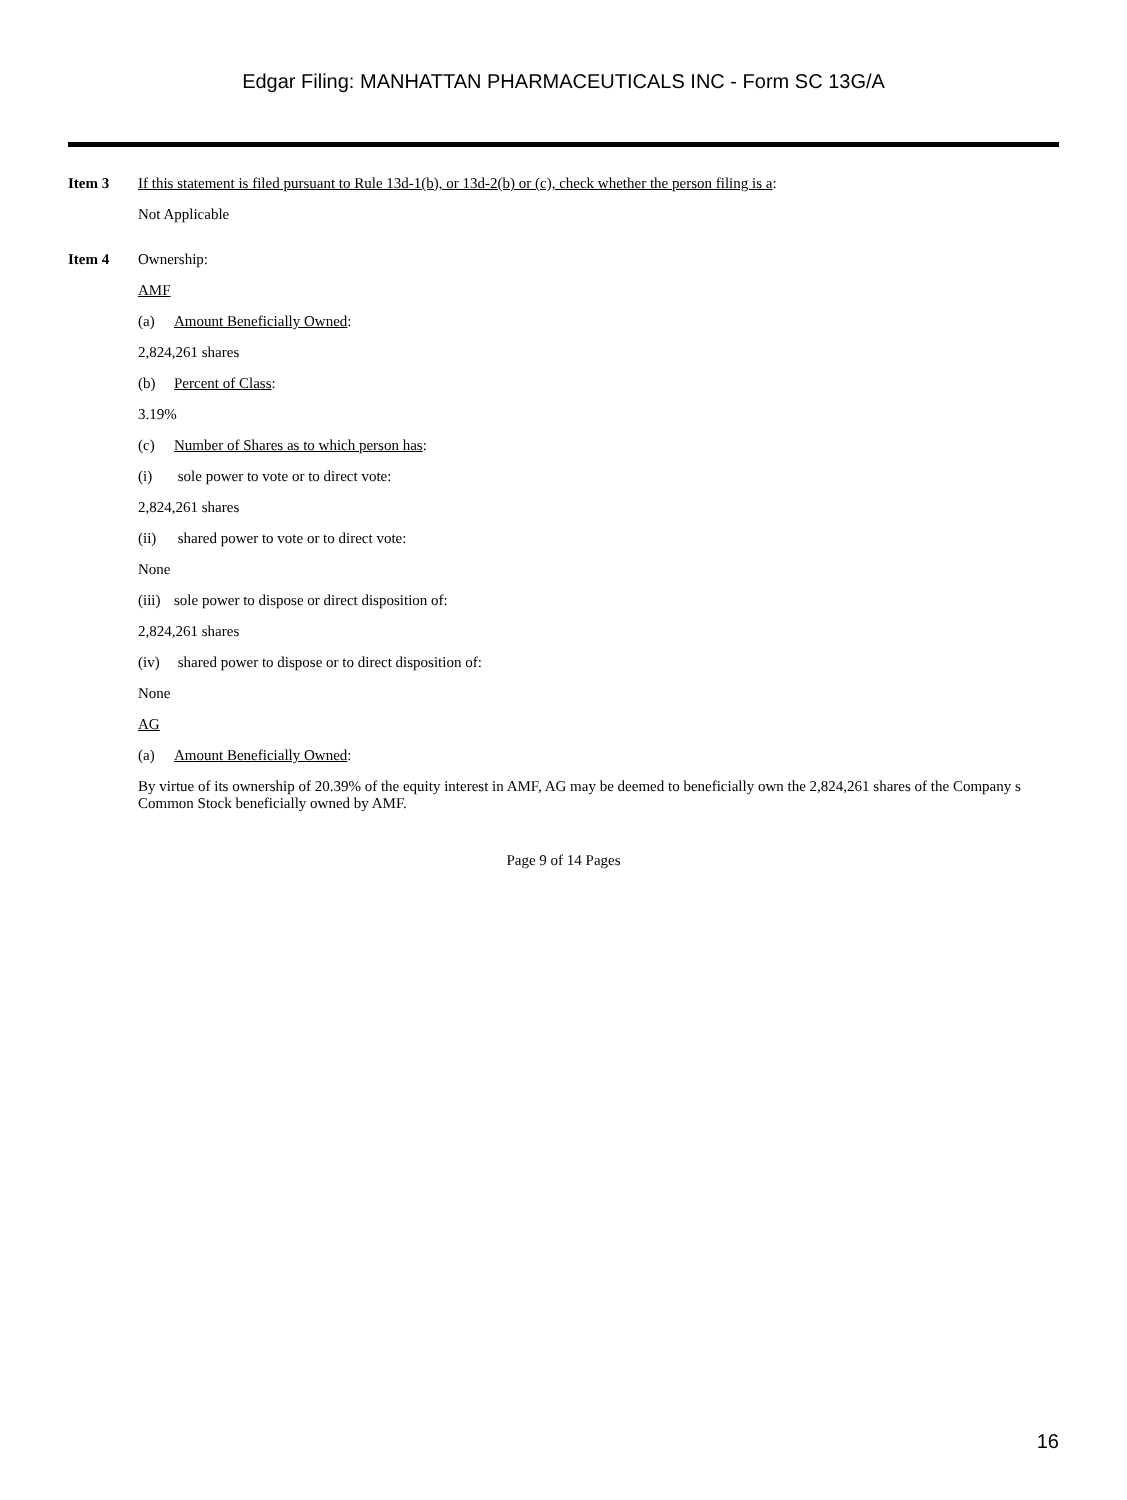Edgar Filing: MANHATTAN PHARMACEUTICALS INC - Form SC 13G/A
Item 3 If this statement is filed pursuant to Rule 13d-1(b), or 13d-2(b) or (c), check whether the person filing is a:
Not Applicable
Item 4 Ownership:
AMF
(a) Amount Beneficially Owned:
2,824,261 shares
(b) Percent of Class:
3.19%
(c) Number of Shares as to which person has:
(i) sole power to vote or to direct vote:
2,824,261 shares
(ii) shared power to vote or to direct vote:
None
(iii) sole power to dispose or direct disposition of:
2,824,261 shares
(iv) shared power to dispose or to direct disposition of:
None
AG
(a) Amount Beneficially Owned:
By virtue of its ownership of 20.39% of the equity interest in AMF, AG may be deemed to beneficially own the 2,824,261 shares of the Company s Common Stock beneficially owned by AMF.
Page 9 of 14 Pages
16